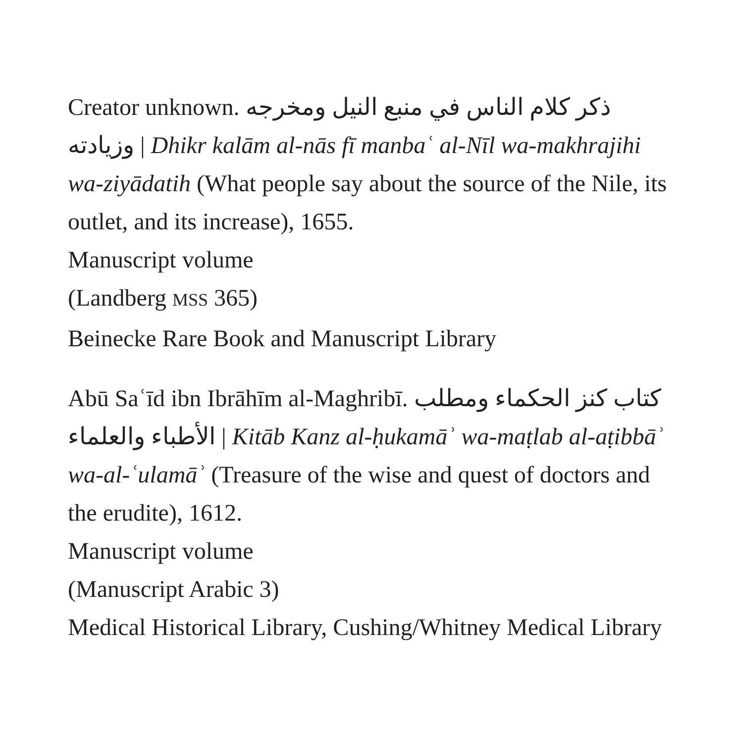Creator unknown. ذكر كلام الناس في منبع النيل ومخرجه وزيادته | Dhikr kalām al-nās fī manbaʿ al-Nīl wa-makhrajihi wa-ziyādatih (What people say about the source of the Nile, its outlet, and its increase), 1655.
Manuscript volume
(Landberg MSS 365)
Beinecke Rare Book and Manuscript Library
Abū Saʿīd ibn Ibrāhīm al-Maghribī. كتاب كنز الحكماء ومطلب الأطباء والعلماء | Kitāb Kanz al-ḥukamāʾ wa-maṭlab al-aṭibbāʾ wa-al-ʿulamāʾ (Treasure of the wise and quest of doctors and the erudite), 1612.
Manuscript volume
(Manuscript Arabic 3)
Medical Historical Library, Cushing/Whitney Medical Library